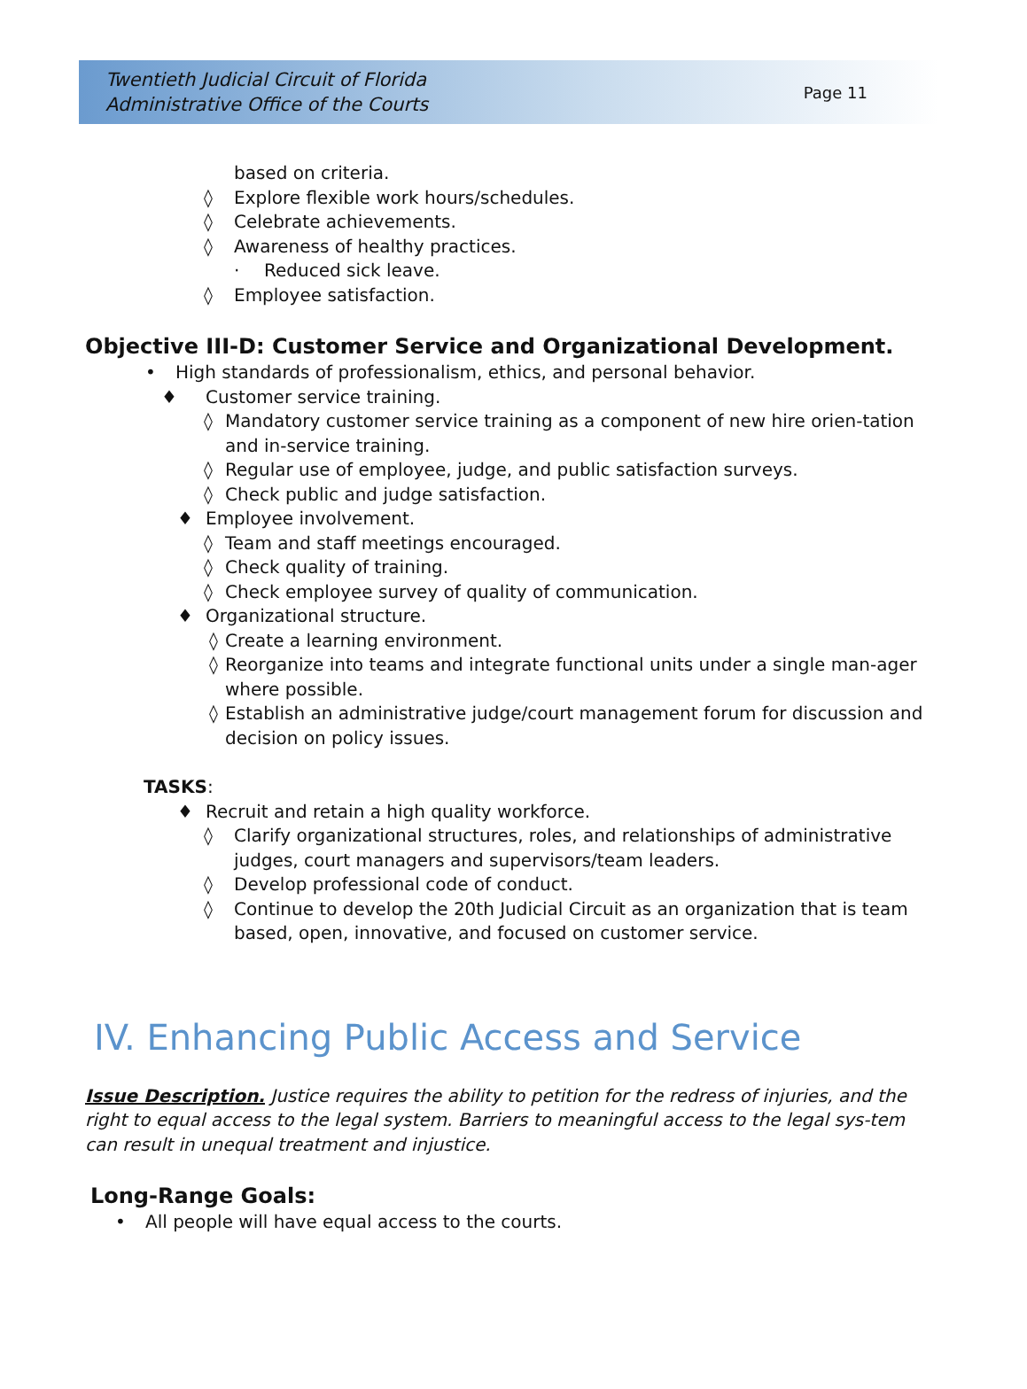Twentieth Judicial Circuit of Florida
Administrative Office of the Courts
Page 11
based on criteria.
◊ Explore flexible work hours/schedules.
◊ Celebrate achievements.
◊ Awareness of healthy practices.
· Reduced sick leave.
◊ Employee satisfaction.
Objective III-D: Customer Service and Organizational Development.
• High standards of professionalism, ethics, and personal behavior.
♦ Customer service training.
◊ Mandatory customer service training as a component of new hire orien-tation and in-service training.
◊ Regular use of employee, judge, and public satisfaction surveys.
◊ Check public and judge satisfaction.
♦ Employee involvement.
◊ Team and staff meetings encouraged.
◊ Check quality of training.
◊ Check employee survey of quality of communication.
♦ Organizational structure.
◊ Create a learning environment.
◊ Reorganize into teams and integrate functional units under a single man-ager where possible.
◊ Establish an administrative judge/court management forum for discussion and decision on policy issues.
TASKS:
♦ Recruit and retain a high quality workforce.
◊ Clarify organizational structures, roles, and relationships of administrative judges, court managers and supervisors/team leaders.
◊ Develop professional code of conduct.
◊ Continue to develop the 20th Judicial Circuit as an organization that is team based, open, innovative, and focused on customer service.
IV. Enhancing Public Access and Service
Issue Description. Justice requires the ability to petition for the redress of injuries, and the right to equal access to the legal system. Barriers to meaningful access to the legal sys-tem can result in unequal treatment and injustice.
Long-Range Goals:
• All people will have equal access to the courts.